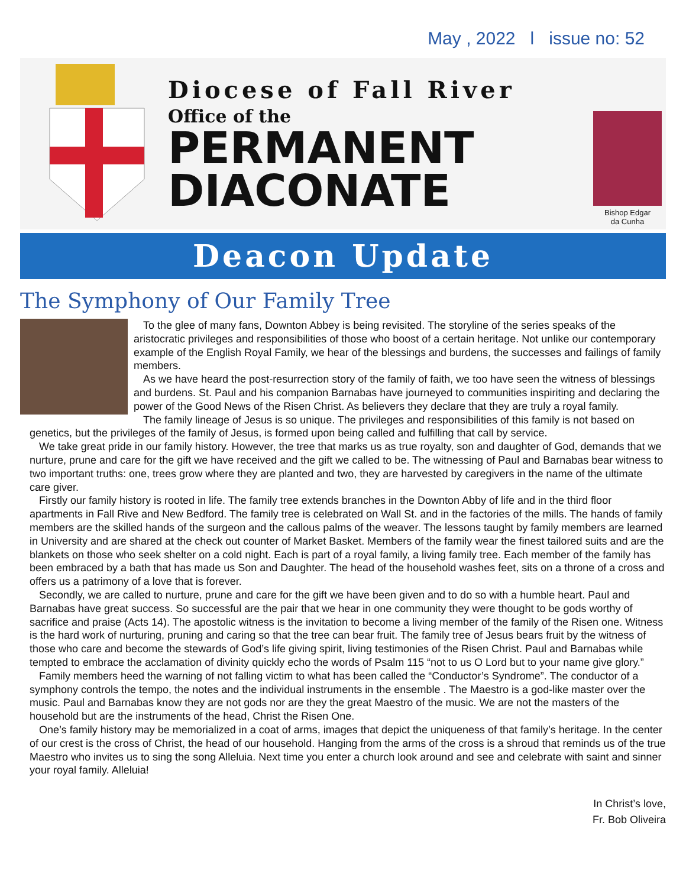May , 2022 l issue no: 52
Diocese of Fall River
Office of the
PERMANENT
DIACONATE
Bishop Edgar
da Cunha
Deacon Update
The Symphony of Our Family Tree
To the glee of many fans, Downton Abbey is being revisited. The storyline of the series speaks of the aristocratic privileges and responsibilities of those who boost of a certain heritage. Not unlike our contemporary example of the English Royal Family, we hear of the blessings and burdens, the successes and failings of family members.
As we have heard the post-resurrection story of the family of faith, we too have seen the witness of blessings and burdens. St. Paul and his companion Barnabas have journeyed to communities inspiriting and declaring the power of the Good News of the Risen Christ. As believers they declare that they are truly a royal family.
The family lineage of Jesus is so unique. The privileges and responsibilities of this family is not based on genetics, but the privileges of the family of Jesus, is formed upon being called and fulfilling that call by service.
We take great pride in our family history. However, the tree that marks us as true royalty, son and daughter of God, demands that we nurture, prune and care for the gift we have received and the gift we called to be. The witnessing of Paul and Barnabas bear witness to two important truths: one, trees grow where they are planted and two, they are harvested by caregivers in the name of the ultimate care giver.
Firstly our family history is rooted in life. The family tree extends branches in the Downton Abby of life and in the third floor apartments in Fall Rive and New Bedford. The family tree is celebrated on Wall St. and in the factories of the mills. The hands of family members are the skilled hands of the surgeon and the callous palms of the weaver. The lessons taught by family members are learned in University and are shared at the check out counter of Market Basket. Members of the family wear the finest tailored suits and are the blankets on those who seek shelter on a cold night. Each is part of a royal family, a living family tree. Each member of the family has been embraced by a bath that has made us Son and Daughter. The head of the household washes feet, sits on a throne of a cross and offers us a patrimony of a love that is forever.
Secondly, we are called to nurture, prune and care for the gift we have been given and to do so with a humble heart. Paul and Barnabas have great success. So successful are the pair that we hear in one community they were thought to be gods worthy of sacrifice and praise (Acts 14). The apostolic witness is the invitation to become a living member of the family of the Risen one. Witness is the hard work of nurturing, pruning and caring so that the tree can bear fruit. The family tree of Jesus bears fruit by the witness of those who care and become the stewards of God’s life giving spirit, living testimonies of the Risen Christ. Paul and Barnabas while tempted to embrace the acclamation of divinity quickly echo the words of Psalm 115 “not to us O Lord but to your name give glory.”
Family members heed the warning of not falling victim to what has been called the “Conductor’s Syndrome”. The conductor of a symphony controls the tempo, the notes and the individual instruments in the ensemble . The Maestro is a god-like master over the music. Paul and Barnabas know they are not gods nor are they the great Maestro of the music. We are not the masters of the household but are the instruments of the head, Christ the Risen One.
One’s family history may be memorialized in a coat of arms, images that depict the uniqueness of that family’s heritage. In the center of our crest is the cross of Christ, the head of our household. Hanging from the arms of the cross is a shroud that reminds us of the true Maestro who invites us to sing the song Alleluia. Next time you enter a church look around and see and celebrate with saint and sinner your royal family. Alleluia!
In Christ’s love,
Fr. Bob Oliveira